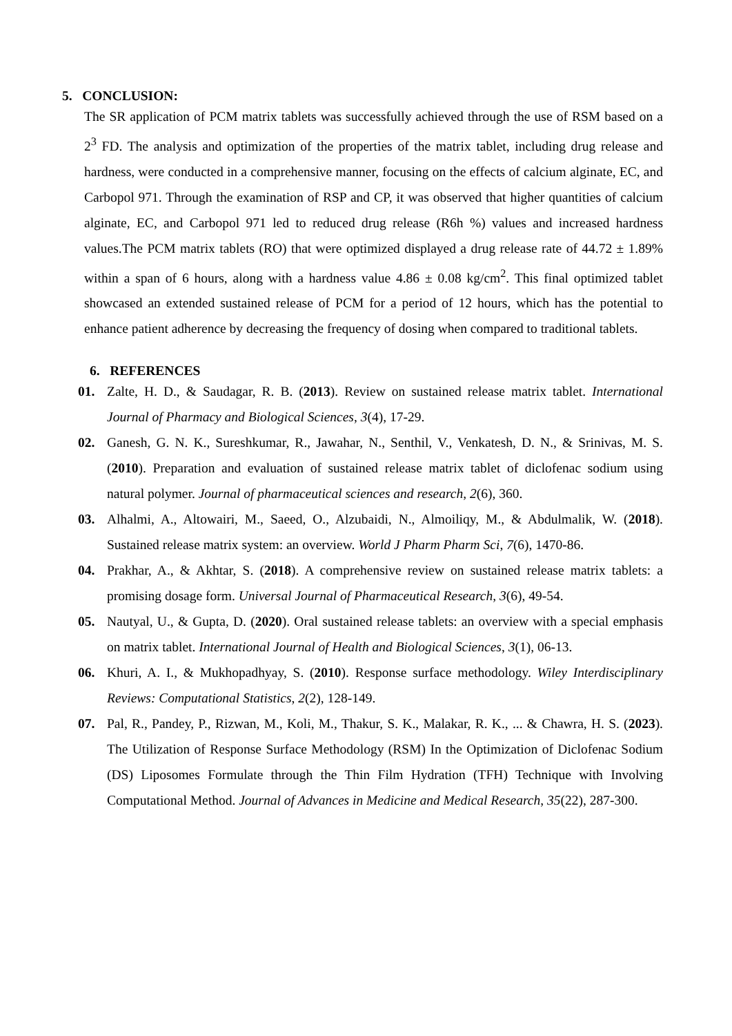5. CONCLUSION:
The SR application of PCM matrix tablets was successfully achieved through the use of RSM based on a 2<sup>3</sup> FD. The analysis and optimization of the properties of the matrix tablet, including drug release and hardness, were conducted in a comprehensive manner, focusing on the effects of calcium alginate, EC, and Carbopol 971. Through the examination of RSP and CP, it was observed that higher quantities of calcium alginate, EC, and Carbopol 971 led to reduced drug release (R6h %) values and increased hardness values.The PCM matrix tablets (RO) that were optimized displayed a drug release rate of 44.72 ± 1.89% within a span of 6 hours, along with a hardness value 4.86 ± 0.08 kg/cm<sup>2</sup>. This final optimized tablet showcased an extended sustained release of PCM for a period of 12 hours, which has the potential to enhance patient adherence by decreasing the frequency of dosing when compared to traditional tablets.
6. REFERENCES
01. Zalte, H. D., & Saudagar, R. B. (2013). Review on sustained release matrix tablet. International Journal of Pharmacy and Biological Sciences, 3(4), 17-29.
02. Ganesh, G. N. K., Sureshkumar, R., Jawahar, N., Senthil, V., Venkatesh, D. N., & Srinivas, M. S. (2010). Preparation and evaluation of sustained release matrix tablet of diclofenac sodium using natural polymer. Journal of pharmaceutical sciences and research, 2(6), 360.
03. Alhalmi, A., Altowairi, M., Saeed, O., Alzubaidi, N., Almoiliqy, M., & Abdulmalik, W. (2018). Sustained release matrix system: an overview. World J Pharm Pharm Sci, 7(6), 1470-86.
04. Prakhar, A., & Akhtar, S. (2018). A comprehensive review on sustained release matrix tablets: a promising dosage form. Universal Journal of Pharmaceutical Research, 3(6), 49-54.
05. Nautyal, U., & Gupta, D. (2020). Oral sustained release tablets: an overview with a special emphasis on matrix tablet. International Journal of Health and Biological Sciences, 3(1), 06-13.
06. Khuri, A. I., & Mukhopadhyay, S. (2010). Response surface methodology. Wiley Interdisciplinary Reviews: Computational Statistics, 2(2), 128-149.
07. Pal, R., Pandey, P., Rizwan, M., Koli, M., Thakur, S. K., Malakar, R. K., ... & Chawra, H. S. (2023). The Utilization of Response Surface Methodology (RSM) In the Optimization of Diclofenac Sodium (DS) Liposomes Formulate through the Thin Film Hydration (TFH) Technique with Involving Computational Method. Journal of Advances in Medicine and Medical Research, 35(22), 287-300.